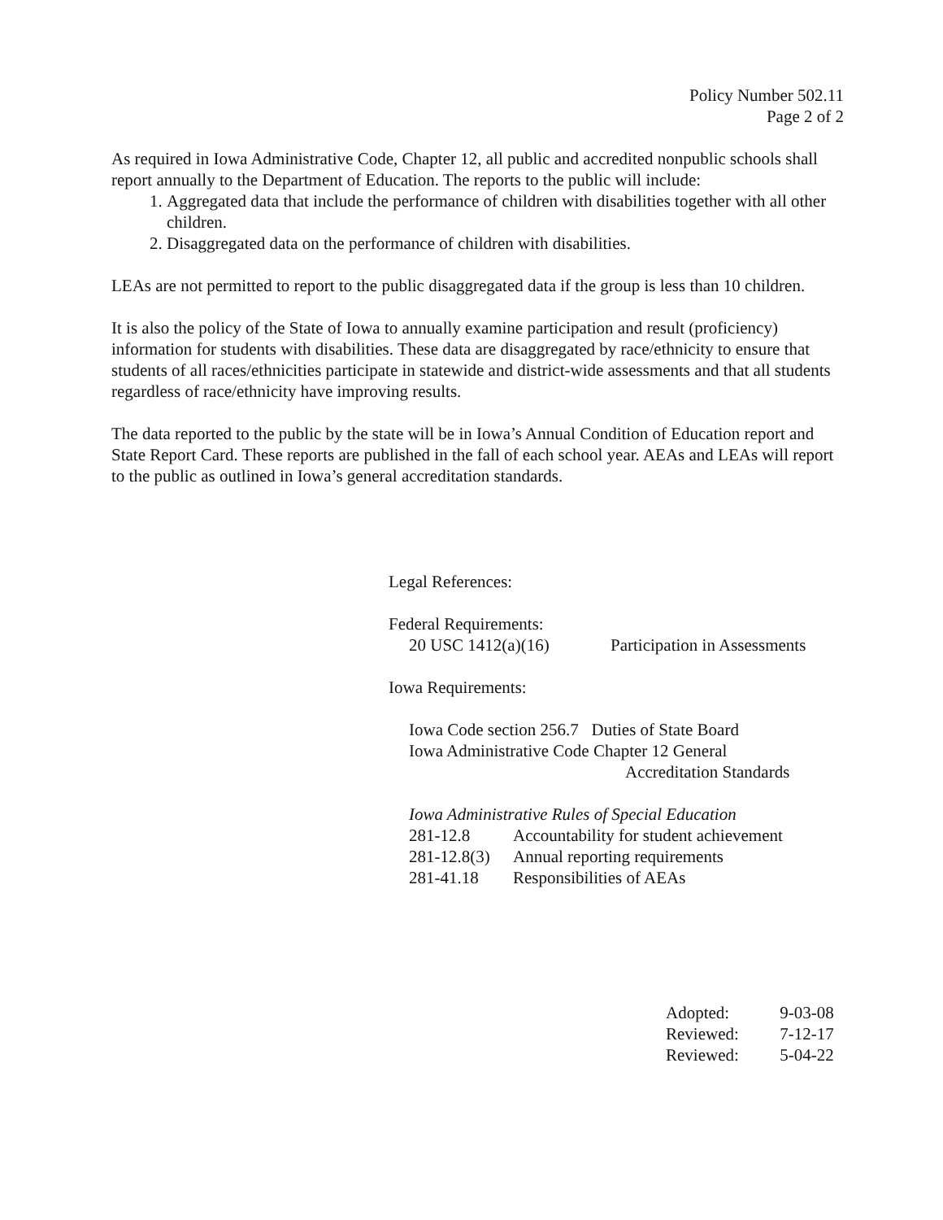Policy Number 502.11
Page 2 of 2
As required in Iowa Administrative Code, Chapter 12, all public and accredited nonpublic schools shall report annually to the Department of Education. The reports to the public will include:
1. Aggregated data that include the performance of children with disabilities together with all other children.
2. Disaggregated data on the performance of children with disabilities.
LEAs are not permitted to report to the public disaggregated data if the group is less than 10 children.
It is also the policy of the State of Iowa to annually examine participation and result (proficiency) information for students with disabilities. These data are disaggregated by race/ethnicity to ensure that students of all races/ethnicities participate in statewide and district-wide assessments and that all students regardless of race/ethnicity have improving results.
The data reported to the public by the state will be in Iowa’s Annual Condition of Education report and State Report Card. These reports are published in the fall of each school year. AEAs and LEAs will report to the public as outlined in Iowa’s general accreditation standards.
Legal References:
Federal Requirements:
| 20 USC 1412(a)(16) | Participation in Assessments |
Iowa Requirements:
Iowa Code section 256.7 Duties of State Board
Iowa Administrative Code Chapter 12 General
Accreditation Standards
Iowa Administrative Rules of Special Education
| 281-12.8 | Accountability for student achievement |
| 281-12.8(3) | Annual reporting requirements |
| 281-41.18 | Responsibilities of AEAs |
| Adopted: | 9-03-08 |
| Reviewed: | 7-12-17 |
| Reviewed: | 5-04-22 |